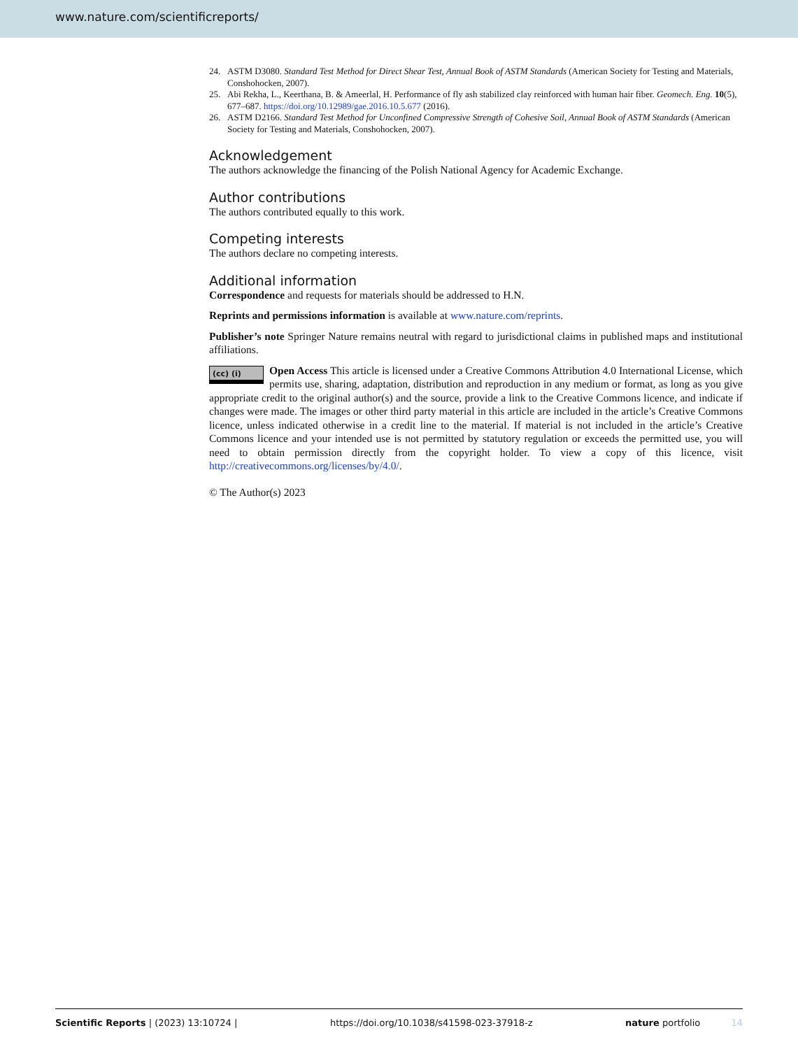www.nature.com/scientificreports/
24. ASTM D3080. Standard Test Method for Direct Shear Test, Annual Book of ASTM Standards (American Society for Testing and Materials, Conshohocken, 2007).
25. Abi Rekha, L., Keerthana, B. & Ameerlal, H. Performance of fly ash stabilized clay reinforced with human hair fiber. Geomech. Eng. 10(5), 677–687. https://doi.org/10.12989/gae.2016.10.5.677 (2016).
26. ASTM D2166. Standard Test Method for Unconfined Compressive Strength of Cohesive Soil, Annual Book of ASTM Standards (American Society for Testing and Materials, Conshohocken, 2007).
Acknowledgement
The authors acknowledge the financing of the Polish National Agency for Academic Exchange.
Author contributions
The authors contributed equally to this work.
Competing interests
The authors declare no competing interests.
Additional information
Correspondence and requests for materials should be addressed to H.N.
Reprints and permissions information is available at www.nature.com/reprints.
Publisher’s note Springer Nature remains neutral with regard to jurisdictional claims in published maps and institutional affiliations.
(cc) (i) Open Access This article is licensed under a Creative Commons Attribution 4.0 International License, which permits use, sharing, adaptation, distribution and reproduction in any medium or format, as long as you give appropriate credit to the original author(s) and the source, provide a link to the Creative Commons licence, and indicate if changes were made. The images or other third party material in this article are included in the article’s Creative Commons licence, unless indicated otherwise in a credit line to the material. If material is not included in the article’s Creative Commons licence and your intended use is not permitted by statutory regulation or exceeds the permitted use, you will need to obtain permission directly from the copyright holder. To view a copy of this licence, visit http://creativecommons.org/licenses/by/4.0/.
© The Author(s) 2023
Scientific Reports | (2023) 13:10724 | https://doi.org/10.1038/s41598-023-37918-z nature portfolio 14